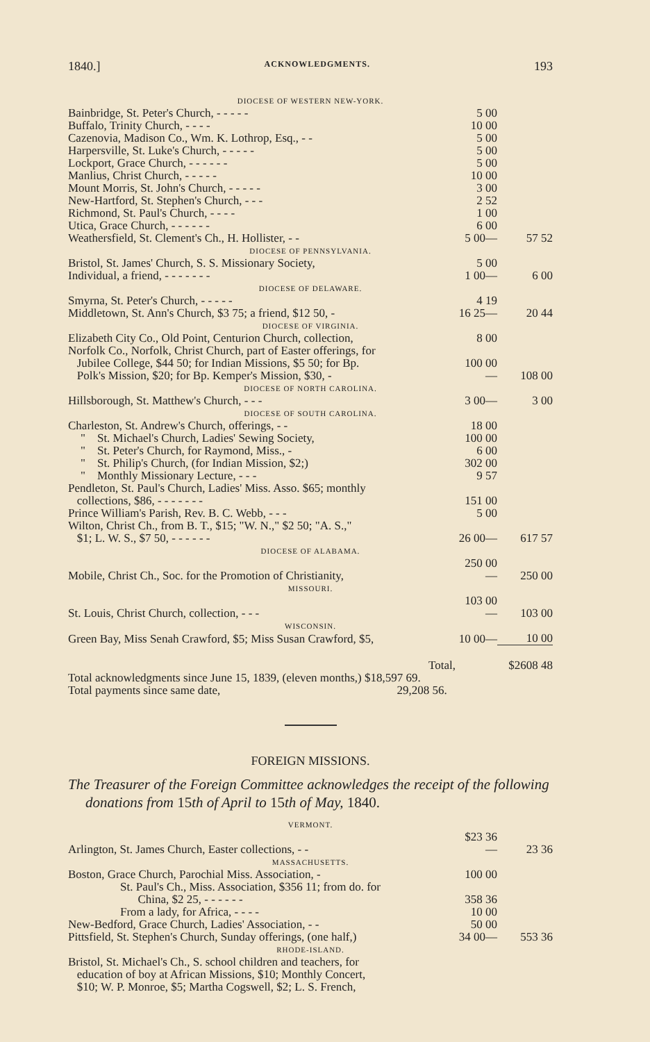1840.] ACKNOWLEDGMENTS. 193
| DIOCESE OF WESTERN NEW-YORK. | | |
| Bainbridge, St. Peter's Church, - - - - - | 5 00 | |
| Buffalo, Trinity Church, - - - - | 10 00 | |
| Cazenovia, Madison Co., Wm. K. Lothrop, Esq., - - | 5 00 | |
| Harpersville, St. Luke's Church, - - - - - | 5 00 | |
| Lockport, Grace Church, - - - - - - | 5 00 | |
| Manlius, Christ Church, - - - - - | 10 00 | |
| Mount Morris, St. John's Church, - - - - - | 3 00 | |
| New-Hartford, St. Stephen's Church, - - - | 2 52 | |
| Richmond, St. Paul's Church, - - - - | 1 00 | |
| Utica, Grace Church, - - - - - - | 6 00 | |
| Weathersfield, St. Clement's Ch., H. Hollister, - - | 5 00— | 57 52 |
| DIOCESE OF PENNSYLVANIA. | | |
| Bristol, St. James' Church, S. S. Missionary Society, | 5 00 | |
| Individual, a friend, - - - - - - - | 1 00— | 6 00 |
| DIOCESE OF DELAWARE. | | |
| Smyrna, St. Peter's Church, - - - - - | 4 19 | |
| Middletown, St. Ann's Church, $3 75; a friend, $12 50, - | 16 25— | 20 44 |
| DIOCESE OF VIRGINIA. | | |
| Elizabeth City Co., Old Point, Centurion Church, collection, | 8 00 | |
| Norfolk Co., Norfolk, Christ Church, part of Easter offerings, for Jubilee College, $44 50; for Indian Missions, $5 50; for Bp. Polk's Mission, $20; for Bp. Kemper's Mission, $30, - | 100 00— | 108 00 |
| DIOCESE OF NORTH CAROLINA. | | |
| Hillsborough, St. Matthew's Church, - - - | 3 00— | 3 00 |
| DIOCESE OF SOUTH CAROLINA. | | |
| Charleston, St. Andrew's Church, offerings, - - | 18 00 | |
| " St. Michael's Church, Ladies' Sewing Society, | 100 00 | |
| " St. Peter's Church, for Raymond, Miss., - | 6 00 | |
| " St. Philip's Church, (for Indian Mission, $2;) | 302 00 | |
| " Monthly Missionary Lecture, - - - | 9 57 | |
| Pendleton, St. Paul's Church, Ladies' Miss. Asso. $65; monthly collections, $86, - - - - - - - | 151 00 | |
| Prince William's Parish, Rev. B. C. Webb, - - - | 5 00 | |
| Wilton, Christ Ch., from B. T., $15; "W. N.," $2 50; "A. S.," $1; L. W. S., $7 50, - - - - - - | 26 00— | 617 57 |
| DIOCESE OF ALABAMA. | | |
| Mobile, Christ Ch., Soc. for the Promotion of Christianity, | 250 00— | 250 00 |
| MISSOURI. | | |
| St. Louis, Christ Church, collection, - - - | 103 00— | 103 00 |
| WISCONSIN. | | |
| Green Bay, Miss Senah Crawford, $5; Miss Susan Crawford, $5, | 10 00— | 10 00 |
| Total, | | $2608 48 |
| Total acknowledgments since June 15, 1839, (eleven months,) $18,597 69. | | |
| Total payments since same date, 29,208 56. | | |
FOREIGN MISSIONS.
The Treasurer of the Foreign Committee acknowledges the receipt of the following donations from 15th of April to 15th of May, 1840.
| VERMONT. | | |
| Arlington, St. James Church, Easter collections, - - | $23 36— | 23 36 |
| MASSACHUSETTS. | | |
| Boston, Grace Church, Parochial Miss. Association, - | 100 00 | |
| St. Paul's Ch., Miss. Association, $356 11; from do. for China, $2 25, - - - - - - | 358 36 | |
| From a lady, for Africa, - - - - | 10 00 | |
| New-Bedford, Grace Church, Ladies' Association, - - | 50 00 | |
| Pittsfield, St. Stephen's Church, Sunday offerings, (one half,) | 34 00— | 553 36 |
| RHODE-ISLAND. | | |
| Bristol, St. Michael's Ch., S. school children and teachers, for education of boy at African Missions, $10; Monthly Concert, $10; W. P. Monroe, $5; Martha Cogswell, $2; L. S. French, | | |